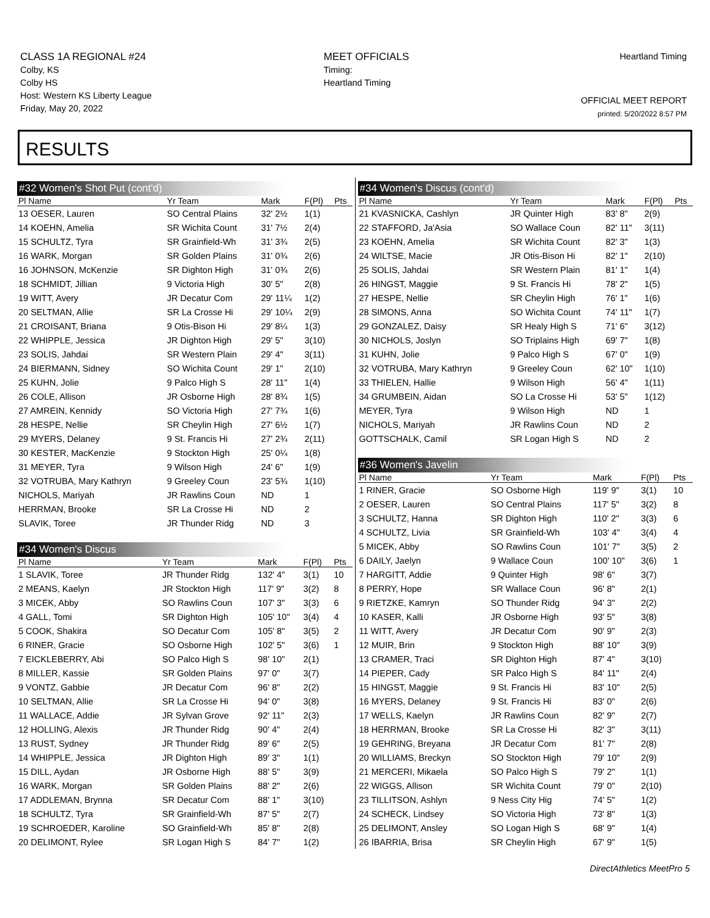CLASS 1A REGIONAL #24
Colby, KS
Colby HS
Host: Western KS Liberty League
Friday, May 20, 2022
MEET OFFICIALS
Timing:
Heartland Timing
Heartland Timing
OFFICIAL MEET REPORT
printed: 5/20/2022 8:57 PM
RESULTS
#32 Women's Shot Put (cont'd)
| Pl Name | Yr Team | Mark | F(Pl) | Pts |
| --- | --- | --- | --- | --- |
| 13 OESER, Lauren | SO Central Plains | 32' 2½ | 1(1) | |
| 14 KOEHN, Amelia | SR Wichita Count | 31' 7½ | 2(4) | |
| 15 SCHULTZ, Tyra | SR Grainfield-Wh | 31' 3¾ | 2(5) | |
| 16 WARK, Morgan | SR Golden Plains | 31' 0¾ | 2(6) | |
| 16 JOHNSON, McKenzie | SR Dighton High | 31' 0¾ | 2(6) | |
| 18 SCHMIDT, Jillian | 9 Victoria High | 30' 5" | 2(8) | |
| 19 WITT, Avery | JR Decatur Com | 29' 11¼ | 1(2) | |
| 20 SELTMAN, Allie | SR La Crosse Hi | 29' 10¼ | 2(9) | |
| 21 CROISANT, Briana | 9 Otis-Bison Hi | 29' 8¼ | 1(3) | |
| 22 WHIPPLE, Jessica | JR Dighton High | 29' 5" | 3(10) | |
| 23 SOLIS, Jahdai | SR Western Plain | 29' 4" | 3(11) | |
| 24 BIERMANN, Sidney | SO Wichita Count | 29' 1" | 2(10) | |
| 25 KUHN, Jolie | 9 Palco High S | 28' 11" | 1(4) | |
| 26 COLE, Allison | JR Osborne High | 28' 8¾ | 1(5) | |
| 27 AMREIN, Kennidy | SO Victoria High | 27' 7¾ | 1(6) | |
| 28 HESPE, Nellie | SR Cheylin High | 27' 6½ | 1(7) | |
| 29 MYERS, Delaney | 9 St. Francis Hi | 27' 2¾ | 2(11) | |
| 30 KESTER, MacKenzie | 9 Stockton High | 25' 0¼ | 1(8) | |
| 31 MEYER, Tyra | 9 Wilson High | 24' 6" | 1(9) | |
| 32 VOTRUBA, Mary Kathryn | 9 Greeley Coun | 23' 5¾ | 1(10) | |
| NICHOLS, Mariyah | JR Rawlins Coun | ND | 1 | |
| HERRMAN, Brooke | SR La Crosse Hi | ND | 2 | |
| SLAVIK, Toree | JR Thunder Ridg | ND | 3 | |
#34 Women's Discus
| Pl Name | Yr Team | Mark | F(Pl) | Pts |
| --- | --- | --- | --- | --- |
| 1 SLAVIK, Toree | JR Thunder Ridg | 132' 4" | 3(1) | 10 |
| 2 MEANS, Kaelyn | JR Stockton High | 117' 9" | 3(2) | 8 |
| 3 MICEK, Abby | SO Rawlins Coun | 107' 3" | 3(3) | 6 |
| 4 GALL, Tomi | SR Dighton High | 105' 10" | 3(4) | 4 |
| 5 COOK, Shakira | SO Decatur Com | 105' 8" | 3(5) | 2 |
| 6 RINER, Gracie | SO Osborne High | 102' 5" | 3(6) | 1 |
| 7 EICKLEBERRY, Abi | SO Palco High S | 98' 10" | 2(1) | |
| 8 MILLER, Kassie | SR Golden Plains | 97' 0" | 3(7) | |
| 9 VONTZ, Gabbie | JR Decatur Com | 96' 8" | 2(2) | |
| 10 SELTMAN, Allie | SR La Crosse Hi | 94' 0" | 3(8) | |
| 11 WALLACE, Addie | JR Sylvan Grove | 92' 11" | 2(3) | |
| 12 HOLLING, Alexis | JR Thunder Ridg | 90' 4" | 2(4) | |
| 13 RUST, Sydney | JR Thunder Ridg | 89' 6" | 2(5) | |
| 14 WHIPPLE, Jessica | JR Dighton High | 89' 3" | 1(1) | |
| 15 DILL, Aydan | JR Osborne High | 88' 5" | 3(9) | |
| 16 WARK, Morgan | SR Golden Plains | 88' 2" | 2(6) | |
| 17 ADDLEMAN, Brynna | SR Decatur Com | 88' 1" | 3(10) | |
| 18 SCHULTZ, Tyra | SR Grainfield-Wh | 87' 5" | 2(7) | |
| 19 SCHROEDER, Karoline | SO Grainfield-Wh | 85' 8" | 2(8) | |
| 20 DELIMONT, Rylee | SR Logan High S | 84' 7" | 1(2) | |
#34 Women's Discus (cont'd)
| Pl Name | Yr Team | Mark | F(Pl) | Pts |
| --- | --- | --- | --- | --- |
| 21 KVASNICKA, Cashlyn | JR Quinter High | 83' 8" | 2(9) | |
| 22 STAFFORD, Ja'Asia | SO Wallace Coun | 82' 11" | 3(11) | |
| 23 KOEHN, Amelia | SR Wichita Count | 82' 3" | 1(3) | |
| 24 WILTSE, Macie | JR Otis-Bison Hi | 82' 1" | 2(10) | |
| 25 SOLIS, Jahdai | SR Western Plain | 81' 1" | 1(4) | |
| 26 HINGST, Maggie | 9 St. Francis Hi | 78' 2" | 1(5) | |
| 27 HESPE, Nellie | SR Cheylin High | 76' 1" | 1(6) | |
| 28 SIMONS, Anna | SO Wichita Count | 74' 11" | 1(7) | |
| 29 GONZALEZ, Daisy | SR Healy High S | 71' 6" | 3(12) | |
| 30 NICHOLS, Joslyn | SO Triplains High | 69' 7" | 1(8) | |
| 31 KUHN, Jolie | 9 Palco High S | 67' 0" | 1(9) | |
| 32 VOTRUBA, Mary Kathryn | 9 Greeley Coun | 62' 10" | 1(10) | |
| 33 THIELEN, Hallie | 9 Wilson High | 56' 4" | 1(11) | |
| 34 GRUMBEIN, Aidan | SO La Crosse Hi | 53' 5" | 1(12) | |
| MEYER, Tyra | 9 Wilson High | ND | 1 | |
| NICHOLS, Mariyah | JR Rawlins Coun | ND | 2 | |
| GOTTSCHALK, Camil | SR Logan High S | ND | 2 | |
#36 Women's Javelin
| Pl Name | Yr Team | Mark | F(Pl) | Pts |
| --- | --- | --- | --- | --- |
| 1 RINER, Gracie | SO Osborne High | 119' 9" | 3(1) | 10 |
| 2 OESER, Lauren | SO Central Plains | 117' 5" | 3(2) | 8 |
| 3 SCHULTZ, Hanna | SR Dighton High | 110' 2" | 3(3) | 6 |
| 4 SCHULTZ, Livia | SR Grainfield-Wh | 103' 4" | 3(4) | 4 |
| 5 MICEK, Abby | SO Rawlins Coun | 101' 7" | 3(5) | 2 |
| 6 DAILY, Jaelyn | 9 Wallace Coun | 100' 10" | 3(6) | 1 |
| 7 HARGITT, Addie | 9 Quinter High | 98' 6" | 3(7) | |
| 8 PERRY, Hope | SR Wallace Coun | 96' 8" | 2(1) | |
| 9 RIETZKE, Kamryn | SO Thunder Ridg | 94' 3" | 2(2) | |
| 10 KASER, Kalli | JR Osborne High | 93' 5" | 3(8) | |
| 11 WITT, Avery | JR Decatur Com | 90' 9" | 2(3) | |
| 12 MUIR, Brin | 9 Stockton High | 88' 10" | 3(9) | |
| 13 CRAMER, Traci | SR Dighton High | 87' 4" | 3(10) | |
| 14 PIEPER, Cady | SR Palco High S | 84' 11" | 2(4) | |
| 15 HINGST, Maggie | 9 St. Francis Hi | 83' 10" | 2(5) | |
| 16 MYERS, Delaney | 9 St. Francis Hi | 83' 0" | 2(6) | |
| 17 WELLS, Kaelyn | JR Rawlins Coun | 82' 9" | 2(7) | |
| 18 HERRMAN, Brooke | SR La Crosse Hi | 82' 3" | 3(11) | |
| 19 GEHRING, Breyana | JR Decatur Com | 81' 7" | 2(8) | |
| 20 WILLIAMS, Breckyn | SO Stockton High | 79' 10" | 2(9) | |
| 21 MERCERI, Mikaela | SO Palco High S | 79' 2" | 1(1) | |
| 22 WIGGS, Allison | SR Wichita Count | 79' 0" | 2(10) | |
| 23 TILLITSON, Ashlyn | 9 Ness City Hig | 74' 5" | 1(2) | |
| 24 SCHECK, Lindsey | SO Victoria High | 73' 8" | 1(3) | |
| 25 DELIMONT, Ansley | SO Logan High S | 68' 9" | 1(4) | |
| 26 IBARRIA, Brisa | SR Cheylin High | 67' 9" | 1(5) | |
DirectAthletics MeetPro 5